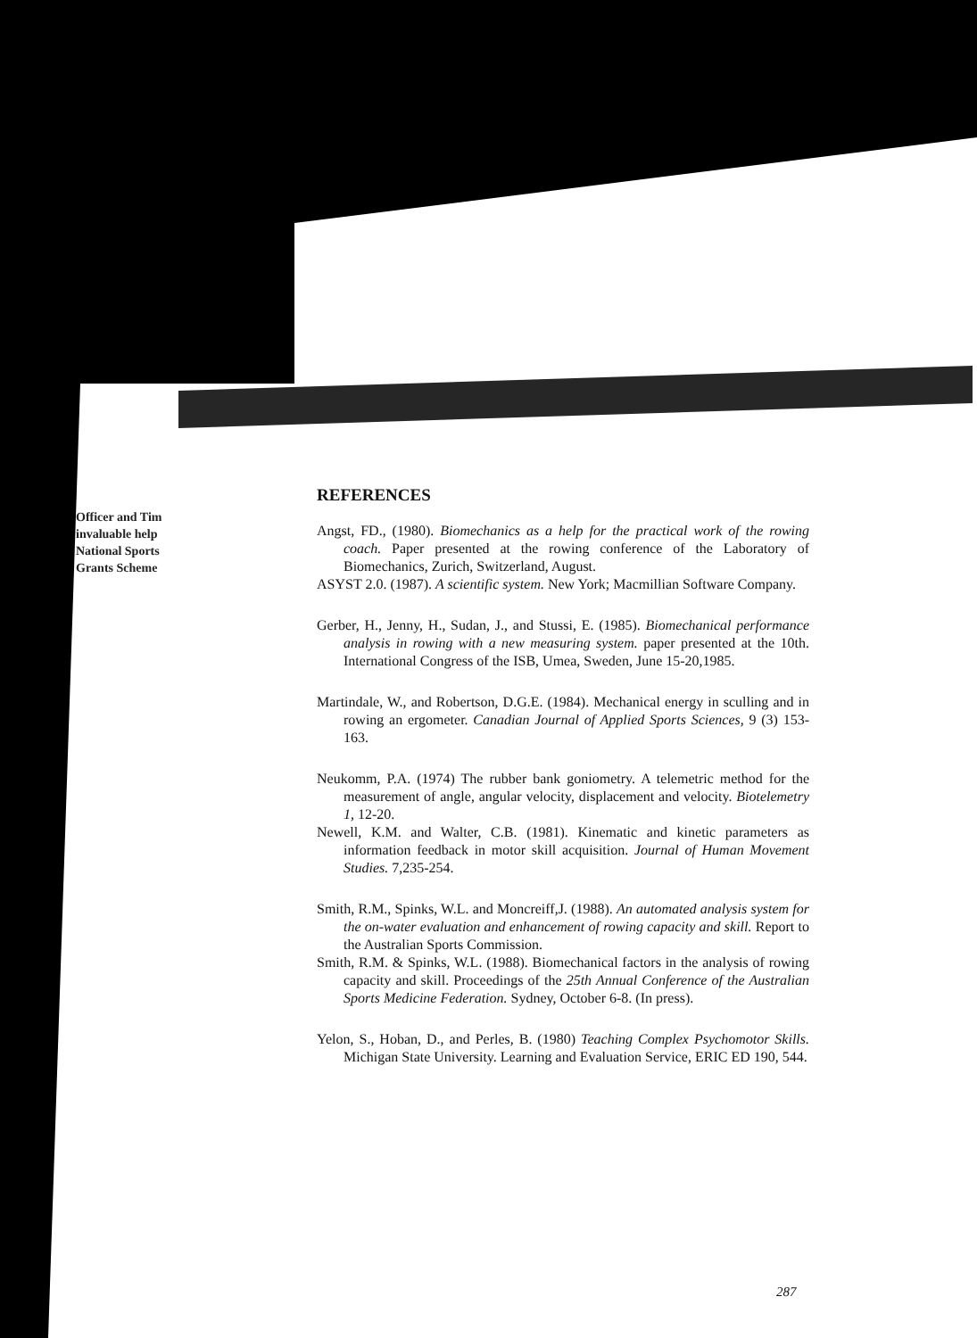Officer and Tim
invaluable help
National Sports
Grants Scheme
REFERENCES
Angst, FD., (1980). Biomechanics as a help for the practical work of the rowing coach. Paper presented at the rowing conference of the Laboratory of Biomechanics, Zurich, Switzerland, August.
ASYST 2.0. (1987). A scientific system. New York; Macmillian Software Company.
Gerber, H., Jenny, H., Sudan, J., and Stussi, E. (1985). Biomechanical performance analysis in rowing with a new measuring system. paper presented at the 10th. International Congress of the ISB, Umea, Sweden, June 15-20,1985.
Martindale, W., and Robertson, D.G.E. (1984). Mechanical energy in sculling and in rowing an ergometer. Canadian Journal of Applied Sports Sciences, 9 (3) 153-163.
Neukomm, P.A. (1974) The rubber bank goniometry. A telemetric method for the measurement of angle, angular velocity, displacement and velocity. Biotelemetry 1, 12-20.
Newell, K.M. and Walter, C.B. (1981). Kinematic and kinetic parameters as information feedback in motor skill acquisition. Journal of Human Movement Studies. 7,235-254.
Smith, R.M., Spinks, W.L. and Moncreiff,J. (1988). An automated analysis system for the on-water evaluation and enhancement of rowing capacity and skill. Report to the Australian Sports Commission.
Smith, R.M. & Spinks, W.L. (1988). Biomechanical factors in the analysis of rowing capacity and skill. Proceedings of the 25th Annual Conference of the Australian Sports Medicine Federation. Sydney, October 6-8. (In press).
Yelon, S., Hoban, D., and Perles, B. (1980) Teaching Complex Psychomotor Skills. Michigan State University. Learning and Evaluation Service, ERIC ED 190, 544.
287